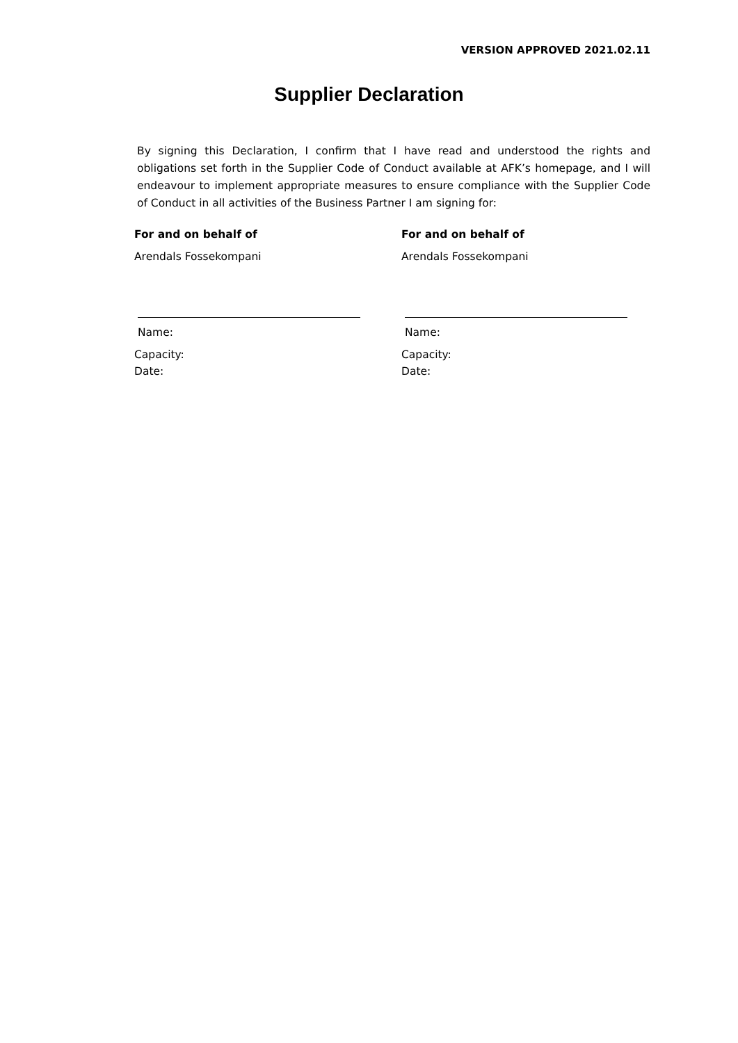VERSION APPROVED 2021.02.11
Supplier Declaration
By signing this Declaration, I confirm that I have read and understood the rights and obligations set forth in the Supplier Code of Conduct available at AFK’s homepage, and I will endeavour to implement appropriate measures to ensure compliance with the Supplier Code of Conduct in all activities of the Business Partner I am signing for:
For and on behalf of
Arendals Fossekompani
Name:
Capacity:
Date:
For and on behalf of
Arendals Fossekompani
Name:
Capacity:
Date: